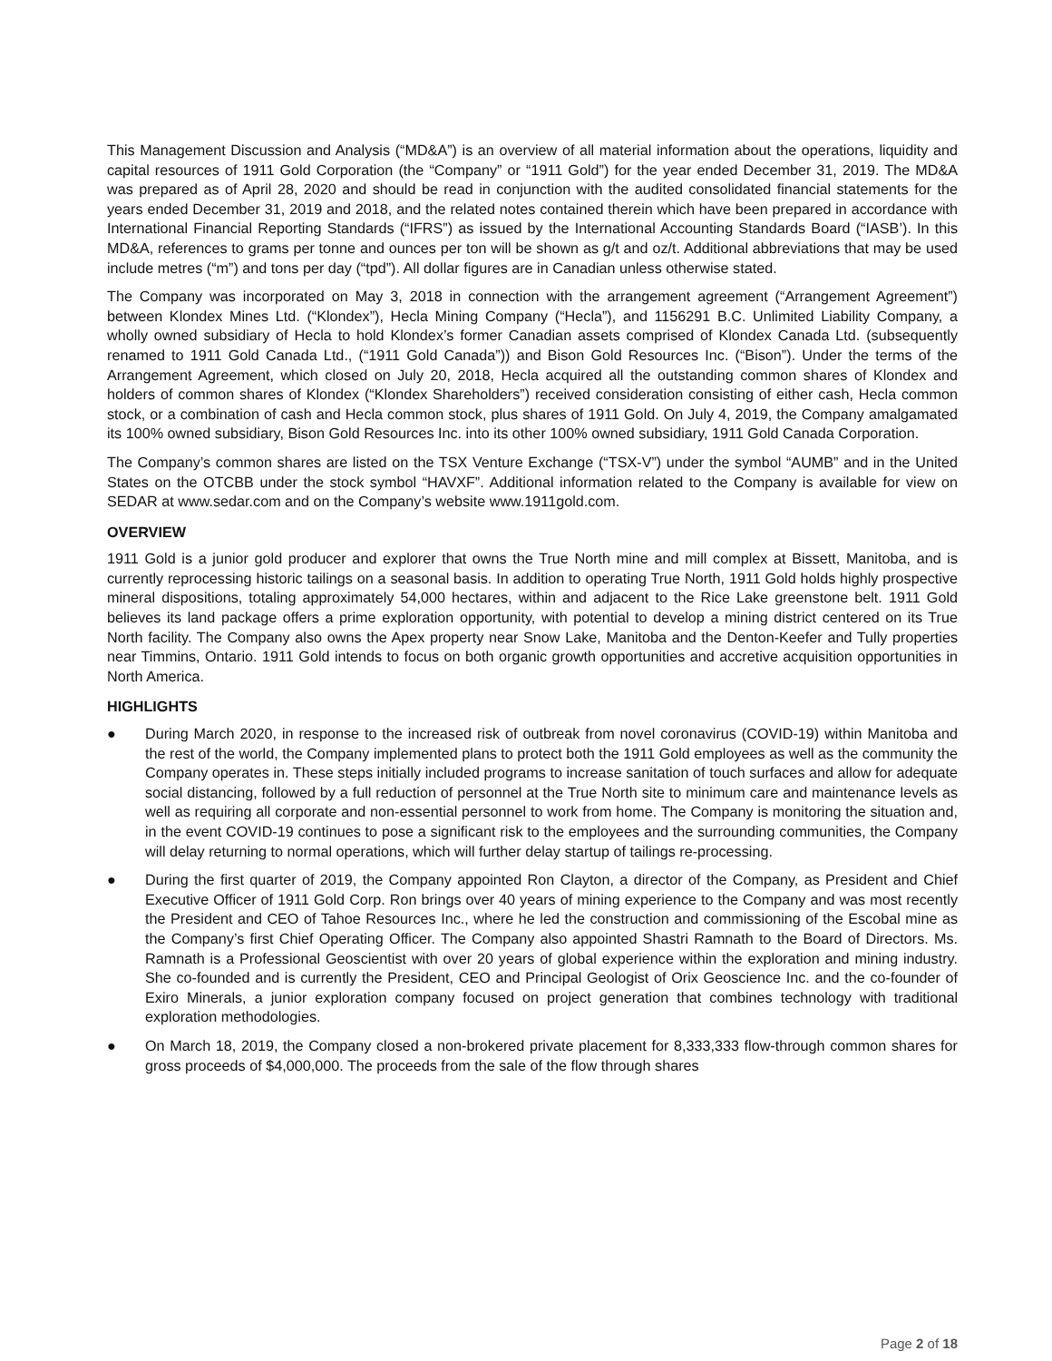This Management Discussion and Analysis (“MD&A”) is an overview of all material information about the operations, liquidity and capital resources of 1911 Gold Corporation (the “Company” or “1911 Gold”) for the year ended December 31, 2019. The MD&A was prepared as of April 28, 2020 and should be read in conjunction with the audited consolidated financial statements for the years ended December 31, 2019 and 2018, and the related notes contained therein which have been prepared in accordance with International Financial Reporting Standards (“IFRS”) as issued by the International Accounting Standards Board (“IASB’). In this MD&A, references to grams per tonne and ounces per ton will be shown as g/t and oz/t. Additional abbreviations that may be used include metres (“m”) and tons per day (“tpd”). All dollar figures are in Canadian unless otherwise stated.
The Company was incorporated on May 3, 2018 in connection with the arrangement agreement (“Arrangement Agreement”) between Klondex Mines Ltd. (“Klondex”), Hecla Mining Company (“Hecla”), and 1156291 B.C. Unlimited Liability Company, a wholly owned subsidiary of Hecla to hold Klondex’s former Canadian assets comprised of Klondex Canada Ltd. (subsequently renamed to 1911 Gold Canada Ltd., (“1911 Gold Canada”)) and Bison Gold Resources Inc. (“Bison”). Under the terms of the Arrangement Agreement, which closed on July 20, 2018, Hecla acquired all the outstanding common shares of Klondex and holders of common shares of Klondex (“Klondex Shareholders”) received consideration consisting of either cash, Hecla common stock, or a combination of cash and Hecla common stock, plus shares of 1911 Gold. On July 4, 2019, the Company amalgamated its 100% owned subsidiary, Bison Gold Resources Inc. into its other 100% owned subsidiary, 1911 Gold Canada Corporation.
The Company’s common shares are listed on the TSX Venture Exchange (“TSX-V”) under the symbol “AUMB” and in the United States on the OTCBB under the stock symbol “HAVXF”. Additional information related to the Company is available for view on SEDAR at www.sedar.com and on the Company’s website www.1911gold.com.
OVERVIEW
1911 Gold is a junior gold producer and explorer that owns the True North mine and mill complex at Bissett, Manitoba, and is currently reprocessing historic tailings on a seasonal basis. In addition to operating True North, 1911 Gold holds highly prospective mineral dispositions, totaling approximately 54,000 hectares, within and adjacent to the Rice Lake greenstone belt. 1911 Gold believes its land package offers a prime exploration opportunity, with potential to develop a mining district centered on its True North facility. The Company also owns the Apex property near Snow Lake, Manitoba and the Denton-Keefer and Tully properties near Timmins, Ontario. 1911 Gold intends to focus on both organic growth opportunities and accretive acquisition opportunities in North America.
HIGHLIGHTS
● During March 2020, in response to the increased risk of outbreak from novel coronavirus (COVID-19) within Manitoba and the rest of the world, the Company implemented plans to protect both the 1911 Gold employees as well as the community the Company operates in. These steps initially included programs to increase sanitation of touch surfaces and allow for adequate social distancing, followed by a full reduction of personnel at the True North site to minimum care and maintenance levels as well as requiring all corporate and non-essential personnel to work from home. The Company is monitoring the situation and, in the event COVID-19 continues to pose a significant risk to the employees and the surrounding communities, the Company will delay returning to normal operations, which will further delay startup of tailings re-processing.
● During the first quarter of 2019, the Company appointed Ron Clayton, a director of the Company, as President and Chief Executive Officer of 1911 Gold Corp. Ron brings over 40 years of mining experience to the Company and was most recently the President and CEO of Tahoe Resources Inc., where he led the construction and commissioning of the Escobal mine as the Company’s first Chief Operating Officer. The Company also appointed Shastri Ramnath to the Board of Directors. Ms. Ramnath is a Professional Geoscientist with over 20 years of global experience within the exploration and mining industry. She co-founded and is currently the President, CEO and Principal Geologist of Orix Geoscience Inc. and the co-founder of Exiro Minerals, a junior exploration company focused on project generation that combines technology with traditional exploration methodologies.
● On March 18, 2019, the Company closed a non-brokered private placement for 8,333,333 flow-through common shares for gross proceeds of $4,000,000. The proceeds from the sale of the flow through shares
Page 2 of 18